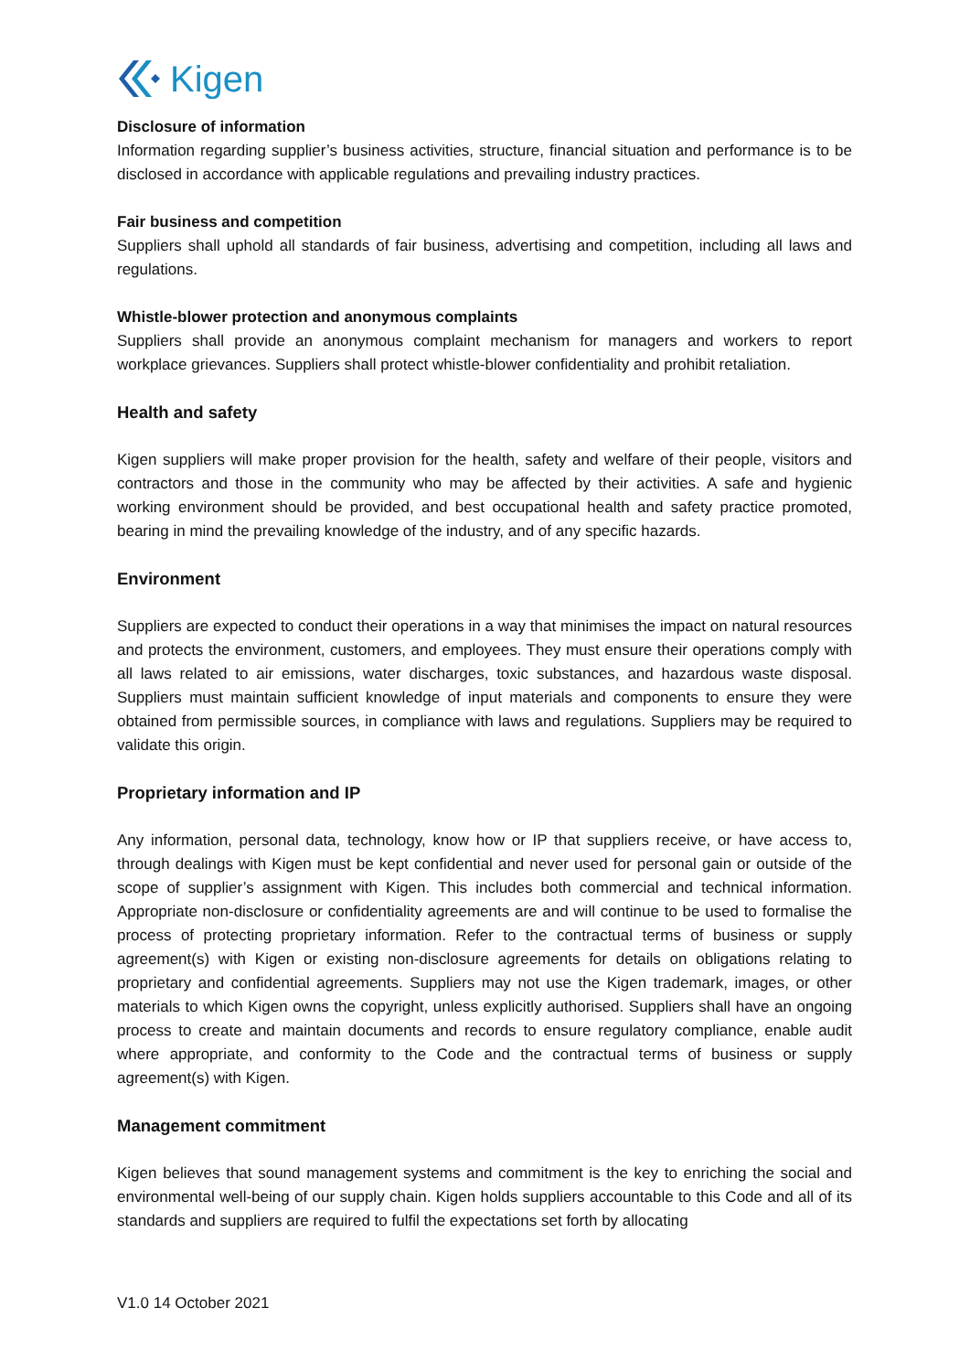Kigen
Disclosure of information
Information regarding supplier’s business activities, structure, financial situation and performance is to be disclosed in accordance with applicable regulations and prevailing industry practices.
Fair business and competition
Suppliers shall uphold all standards of fair business, advertising and competition, including all laws and regulations.
Whistle-blower protection and anonymous complaints
Suppliers shall provide an anonymous complaint mechanism for managers and workers to report workplace grievances. Suppliers shall protect whistle-blower confidentiality and prohibit retaliation.
Health and safety
Kigen suppliers will make proper provision for the health, safety and welfare of their people, visitors and contractors and those in the community who may be affected by their activities. A safe and hygienic working environment should be provided, and best occupational health and safety practice promoted, bearing in mind the prevailing knowledge of the industry, and of any specific hazards.
Environment
Suppliers are expected to conduct their operations in a way that minimises the impact on natural resources and protects the environment, customers, and employees. They must ensure their operations comply with all laws related to air emissions, water discharges, toxic substances, and hazardous waste disposal. Suppliers must maintain sufficient knowledge of input materials and components to ensure they were obtained from permissible sources, in compliance with laws and regulations. Suppliers may be required to validate this origin.
Proprietary information and IP
Any information, personal data, technology, know how or IP that suppliers receive, or have access to, through dealings with Kigen must be kept confidential and never used for personal gain or outside of the scope of supplier’s assignment with Kigen. This includes both commercial and technical information. Appropriate non-disclosure or confidentiality agreements are and will continue to be used to formalise the process of protecting proprietary information. Refer to the contractual terms of business or supply agreement(s) with Kigen or existing non-disclosure agreements for details on obligations relating to proprietary and confidential agreements. Suppliers may not use the Kigen trademark, images, or other materials to which Kigen owns the copyright, unless explicitly authorised. Suppliers shall have an ongoing process to create and maintain documents and records to ensure regulatory compliance, enable audit where appropriate, and conformity to the Code and the contractual terms of business or supply agreement(s) with Kigen.
Management commitment
Kigen believes that sound management systems and commitment is the key to enriching the social and environmental well-being of our supply chain. Kigen holds suppliers accountable to this Code and all of its standards and suppliers are required to fulfil the expectations set forth by allocating
V1.0 14 October 2021